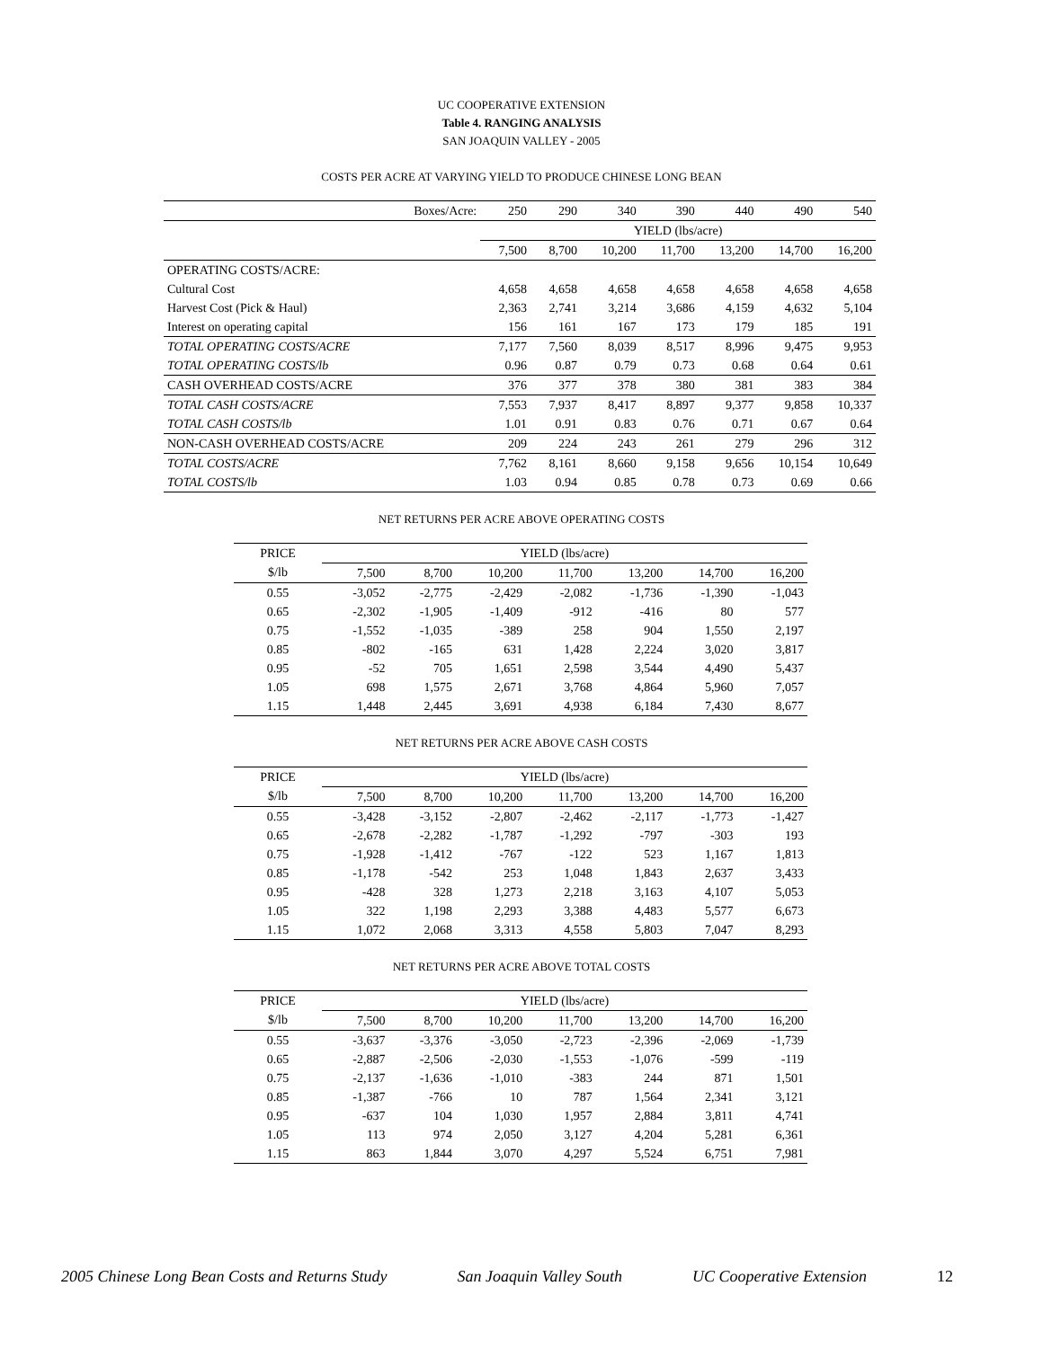UC COOPERATIVE EXTENSION
Table 4. RANGING ANALYSIS
SAN JOAQUIN VALLEY - 2005
COSTS PER ACRE AT VARYING YIELD TO PRODUCE CHINESE LONG BEAN
| Boxes/Acre: | 250 | 290 | 340 | 390 | 440 | 490 | 540 |
| | YIELD (lbs/acre) | | | | | | |
| | 7,500 | 8,700 | 10,200 | 11,700 | 13,200 | 14,700 | 16,200 |
| OPERATING COSTS/ACRE: | | | | | | | |
| Cultural Cost | 4,658 | 4,658 | 4,658 | 4,658 | 4,658 | 4,658 | 4,658 |
| Harvest Cost (Pick & Haul) | 2,363 | 2,741 | 3,214 | 3,686 | 4,159 | 4,632 | 5,104 |
| Interest on operating capital | 156 | 161 | 167 | 173 | 179 | 185 | 191 |
| TOTAL OPERATING COSTS/ACRE | 7,177 | 7,560 | 8,039 | 8,517 | 8,996 | 9,475 | 9,953 |
| TOTAL OPERATING COSTS/lb | 0.96 | 0.87 | 0.79 | 0.73 | 0.68 | 0.64 | 0.61 |
| CASH OVERHEAD COSTS/ACRE | 376 | 377 | 378 | 380 | 381 | 383 | 384 |
| TOTAL CASH COSTS/ACRE | 7,553 | 7,937 | 8,417 | 8,897 | 9,377 | 9,858 | 10,337 |
| TOTAL CASH COSTS/lb | 1.01 | 0.91 | 0.83 | 0.76 | 0.71 | 0.67 | 0.64 |
| NON-CASH OVERHEAD COSTS/ACRE | 209 | 224 | 243 | 261 | 279 | 296 | 312 |
| TOTAL COSTS/ACRE | 7,762 | 8,161 | 8,660 | 9,158 | 9,656 | 10,154 | 10,649 |
| TOTAL COSTS/lb | 1.03 | 0.94 | 0.85 | 0.78 | 0.73 | 0.69 | 0.66 |
NET RETURNS PER ACRE ABOVE OPERATING COSTS
| PRICE | YIELD (lbs/acre) | | | | | | |
| --- | --- | --- | --- | --- | --- | --- | --- |
| $/lb | 7,500 | 8,700 | 10,200 | 11,700 | 13,200 | 14,700 | 16,200 |
| 0.55 | -3,052 | -2,775 | -2,429 | -2,082 | -1,736 | -1,390 | -1,043 |
| 0.65 | -2,302 | -1,905 | -1,409 | -912 | -416 | 80 | 577 |
| 0.75 | -1,552 | -1,035 | -389 | 258 | 904 | 1,550 | 2,197 |
| 0.85 | -802 | -165 | 631 | 1,428 | 2,224 | 3,020 | 3,817 |
| 0.95 | -52 | 705 | 1,651 | 2,598 | 3,544 | 4,490 | 5,437 |
| 1.05 | 698 | 1,575 | 2,671 | 3,768 | 4,864 | 5,960 | 7,057 |
| 1.15 | 1,448 | 2,445 | 3,691 | 4,938 | 6,184 | 7,430 | 8,677 |
NET RETURNS PER ACRE ABOVE CASH COSTS
| PRICE | YIELD (lbs/acre) | | | | | | |
| --- | --- | --- | --- | --- | --- | --- | --- |
| $/lb | 7,500 | 8,700 | 10,200 | 11,700 | 13,200 | 14,700 | 16,200 |
| 0.55 | -3,428 | -3,152 | -2,807 | -2,462 | -2,117 | -1,773 | -1,427 |
| 0.65 | -2,678 | -2,282 | -1,787 | -1,292 | -797 | -303 | 193 |
| 0.75 | -1,928 | -1,412 | -767 | -122 | 523 | 1,167 | 1,813 |
| 0.85 | -1,178 | -542 | 253 | 1,048 | 1,843 | 2,637 | 3,433 |
| 0.95 | -428 | 328 | 1,273 | 2,218 | 3,163 | 4,107 | 5,053 |
| 1.05 | 322 | 1,198 | 2,293 | 3,388 | 4,483 | 5,577 | 6,673 |
| 1.15 | 1,072 | 2,068 | 3,313 | 4,558 | 5,803 | 7,047 | 8,293 |
NET RETURNS PER ACRE ABOVE TOTAL COSTS
| PRICE | YIELD (lbs/acre) | | | | | | |
| --- | --- | --- | --- | --- | --- | --- | --- |
| $/lb | 7,500 | 8,700 | 10,200 | 11,700 | 13,200 | 14,700 | 16,200 |
| 0.55 | -3,637 | -3,376 | -3,050 | -2,723 | -2,396 | -2,069 | -1,739 |
| 0.65 | -2,887 | -2,506 | -2,030 | -1,553 | -1,076 | -599 | -119 |
| 0.75 | -2,137 | -1,636 | -1,010 | -383 | 244 | 871 | 1,501 |
| 0.85 | -1,387 | -766 | 10 | 787 | 1,564 | 2,341 | 3,121 |
| 0.95 | -637 | 104 | 1,030 | 1,957 | 2,884 | 3,811 | 4,741 |
| 1.05 | 113 | 974 | 2,050 | 3,127 | 4,204 | 5,281 | 6,361 |
| 1.15 | 863 | 1,844 | 3,070 | 4,297 | 5,524 | 6,751 | 7,981 |
2005 Chinese Long Bean Costs and Returns Study San Joaquin Valley South UC Cooperative Extension 12